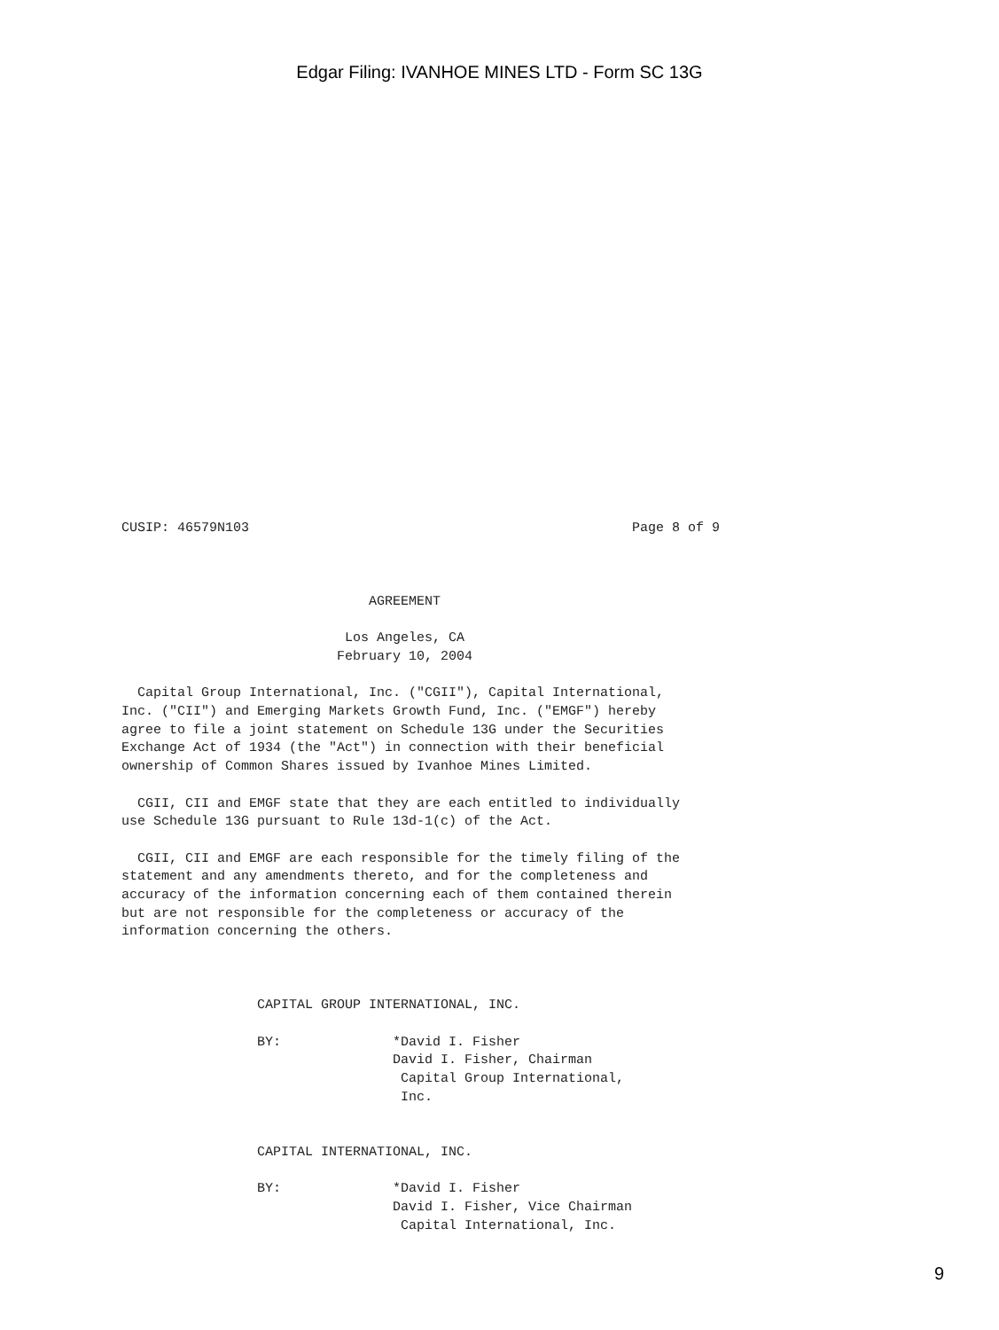Edgar Filing: IVANHOE MINES LTD - Form SC 13G
CUSIP: 46579N103                                                Page 8 of 9



                               AGREEMENT

                            Los Angeles, CA
                           February 10, 2004

  Capital Group International, Inc. ("CGII"), Capital International,
Inc. ("CII") and Emerging Markets Growth Fund, Inc. ("EMGF") hereby
agree to file a joint statement on Schedule 13G under the Securities
Exchange Act of 1934 (the "Act") in connection with their beneficial
ownership of Common Shares issued by Ivanhoe Mines Limited.

  CGII, CII and EMGF state that they are each entitled to individually
use Schedule 13G pursuant to Rule 13d-1(c) of the Act.

  CGII, CII and EMGF are each responsible for the timely filing of the
statement and any amendments thereto, and for the completeness and
accuracy of the information concerning each of them contained therein
but are not responsible for the completeness or accuracy of the
information concerning the others.



                 CAPITAL GROUP INTERNATIONAL, INC.

                 BY:              *David I. Fisher
                                  David I. Fisher, Chairman
                                   Capital Group International,
                                   Inc.


                 CAPITAL INTERNATIONAL, INC.

                 BY:              *David I. Fisher
                                  David I. Fisher, Vice Chairman
                                   Capital International, Inc.
9